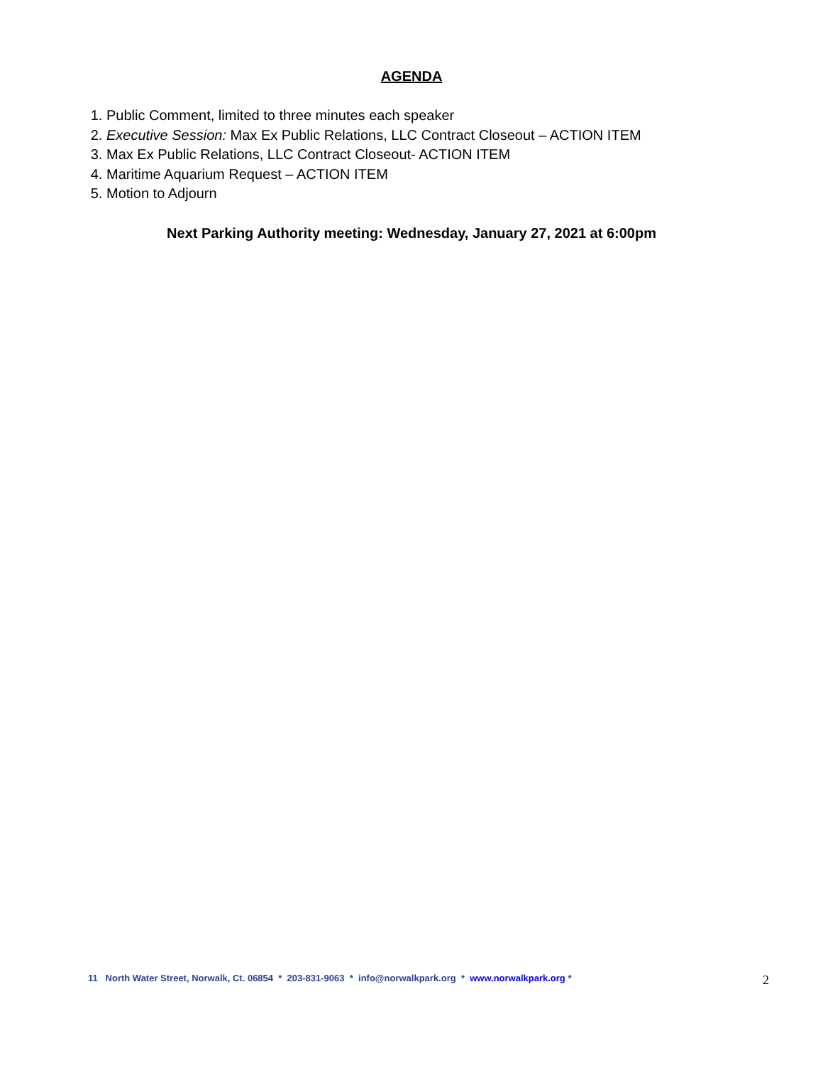AGENDA
1. Public Comment, limited to three minutes each speaker
2. Executive Session: Max Ex Public Relations, LLC Contract Closeout – ACTION ITEM
3. Max Ex Public Relations, LLC Contract Closeout- ACTION ITEM
4. Maritime Aquarium Request – ACTION ITEM
5. Motion to Adjourn
Next Parking Authority meeting: Wednesday, January 27, 2021 at 6:00pm
11 North Water Street, Norwalk, Ct. 06854 * 203-831-9063 * info@norwalkpark.org * www.norwalkpark.org * 2